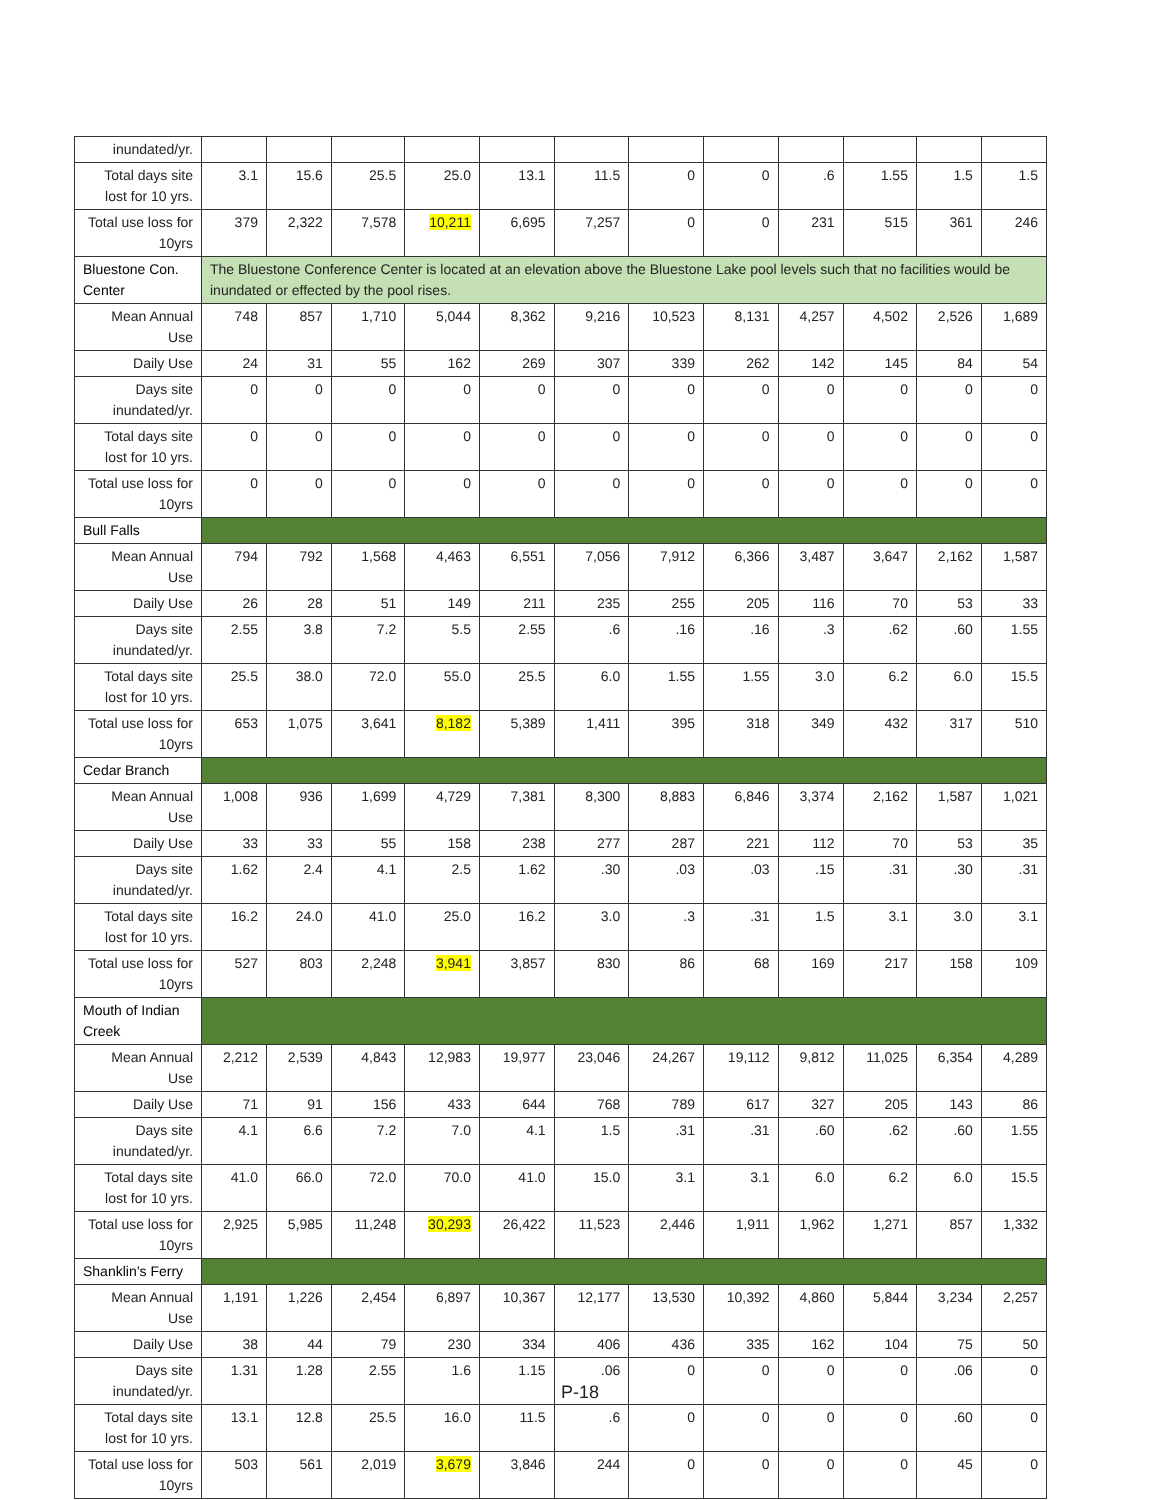| inundated/yr. | | | | | | | | | | | | |
| Total days site lost for 10 yrs. | 3.1 | 15.6 | 25.5 | 25.0 | 13.1 | 11.5 | 0 | 0 | .6 | 1.55 | 1.5 | 1.5 |
| Total use loss for 10yrs | 379 | 2,322 | 7,578 | 10,211 | 6,695 | 7,257 | 0 | 0 | 231 | 515 | 361 | 246 |
| Bluestone Con. Center | The Bluestone Conference Center is located at an elevation above the Bluestone Lake pool levels such that no facilities would be inundated or effected by the pool rises. | | | | | | | | | | | |
| Mean Annual Use | 748 | 857 | 1,710 | 5,044 | 8,362 | 9,216 | 10,523 | 8,131 | 4,257 | 4,502 | 2,526 | 1,689 |
| Daily Use | 24 | 31 | 55 | 162 | 269 | 307 | 339 | 262 | 142 | 145 | 84 | 54 |
| Days site inundated/yr. | 0 | 0 | 0 | 0 | 0 | 0 | 0 | 0 | 0 | 0 | 0 | 0 |
| Total days site lost for 10 yrs. | 0 | 0 | 0 | 0 | 0 | 0 | 0 | 0 | 0 | 0 | 0 | 0 |
| Total use loss for 10yrs | 0 | 0 | 0 | 0 | 0 | 0 | 0 | 0 | 0 | 0 | 0 | 0 |
| Bull Falls | | | | | | | | | | | | |
| Mean Annual Use | 794 | 792 | 1,568 | 4,463 | 6,551 | 7,056 | 7,912 | 6,366 | 3,487 | 3,647 | 2,162 | 1,587 |
| Daily Use | 26 | 28 | 51 | 149 | 211 | 235 | 255 | 205 | 116 | 70 | 53 | 33 |
| Days site inundated/yr. | 2.55 | 3.8 | 7.2 | 5.5 | 2.55 | .6 | .16 | .16 | .3 | .62 | .60 | 1.55 |
| Total days site lost for 10 yrs. | 25.5 | 38.0 | 72.0 | 55.0 | 25.5 | 6.0 | 1.55 | 1.55 | 3.0 | 6.2 | 6.0 | 15.5 |
| Total use loss for 10yrs | 653 | 1,075 | 3,641 | 8,182 | 5,389 | 1,411 | 395 | 318 | 349 | 432 | 317 | 510 |
| Cedar Branch | | | | | | | | | | | | |
| Mean Annual Use | 1,008 | 936 | 1,699 | 4,729 | 7,381 | 8,300 | 8,883 | 6,846 | 3,374 | 2,162 | 1,587 | 1,021 |
| Daily Use | 33 | 33 | 55 | 158 | 238 | 277 | 287 | 221 | 112 | 70 | 53 | 35 |
| Days site inundated/yr. | 1.62 | 2.4 | 4.1 | 2.5 | 1.62 | .30 | .03 | .03 | .15 | .31 | .30 | .31 |
| Total days site lost for 10 yrs. | 16.2 | 24.0 | 41.0 | 25.0 | 16.2 | 3.0 | .3 | .31 | 1.5 | 3.1 | 3.0 | 3.1 |
| Total use loss for 10yrs | 527 | 803 | 2,248 | 3,941 | 3,857 | 830 | 86 | 68 | 169 | 217 | 158 | 109 |
| Mouth of Indian Creek | | | | | | | | | | | | |
| Mean Annual Use | 2,212 | 2,539 | 4,843 | 12,983 | 19,977 | 23,046 | 24,267 | 19,112 | 9,812 | 11,025 | 6,354 | 4,289 |
| Daily Use | 71 | 91 | 156 | 433 | 644 | 768 | 789 | 617 | 327 | 205 | 143 | 86 |
| Days site inundated/yr. | 4.1 | 6.6 | 7.2 | 7.0 | 4.1 | 1.5 | .31 | .31 | .60 | .62 | .60 | 1.55 |
| Total days site lost for 10 yrs. | 41.0 | 66.0 | 72.0 | 70.0 | 41.0 | 15.0 | 3.1 | 3.1 | 6.0 | 6.2 | 6.0 | 15.5 |
| Total use loss for 10yrs | 2,925 | 5,985 | 11,248 | 30,293 | 26,422 | 11,523 | 2,446 | 1,911 | 1,962 | 1,271 | 857 | 1,332 |
| Shanklin’s Ferry | | | | | | | | | | | | |
| Mean Annual Use | 1,191 | 1,226 | 2,454 | 6,897 | 10,367 | 12,177 | 13,530 | 10,392 | 4,860 | 5,844 | 3,234 | 2,257 |
| Daily Use | 38 | 44 | 79 | 230 | 334 | 406 | 436 | 335 | 162 | 104 | 75 | 50 |
| Days site inundated/yr. | 1.31 | 1.28 | 2.55 | 1.6 | 1.15 | .06 | 0 | 0 | 0 | 0 | .06 | 0 |
| Total days site lost for 10 yrs. | 13.1 | 12.8 | 25.5 | 16.0 | 11.5 | .6 | 0 | 0 | 0 | 0 | .60 | 0 |
| Total use loss for 10yrs | 503 | 561 | 2,019 | 3,679 | 3,846 | 244 | 0 | 0 | 0 | 0 | 45 | 0 |
P-18